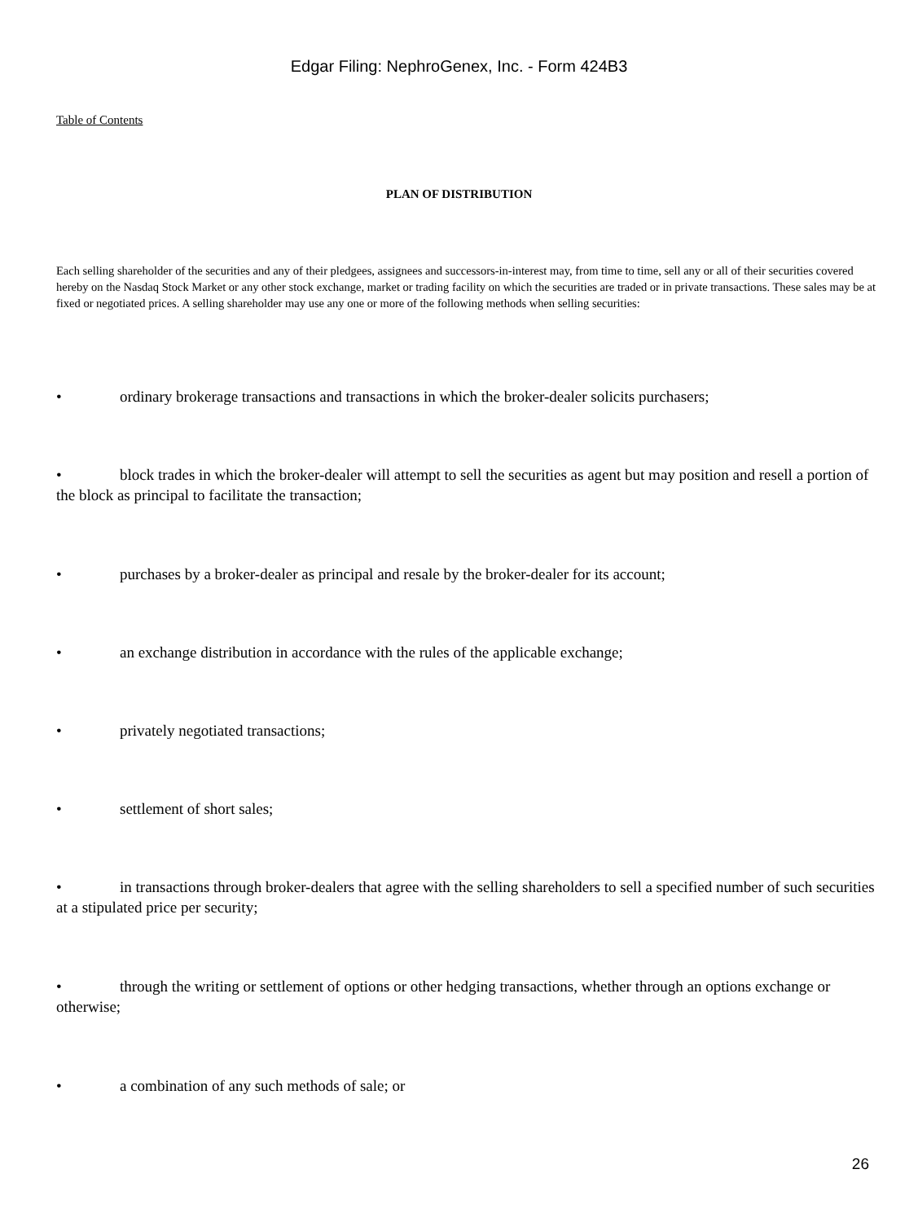Edgar Filing: NephroGenex, Inc. - Form 424B3
Table of Contents
PLAN OF DISTRIBUTION
Each selling shareholder of the securities and any of their pledgees, assignees and successors-in-interest may, from time to time, sell any or all of their securities covered hereby on the Nasdaq Stock Market or any other stock exchange, market or trading facility on which the securities are traded or in private transactions. These sales may be at fixed or negotiated prices. A selling shareholder may use any one or more of the following methods when selling securities:
• ordinary brokerage transactions and transactions in which the broker-dealer solicits purchasers;
• block trades in which the broker-dealer will attempt to sell the securities as agent but may position and resell a portion of the block as principal to facilitate the transaction;
• purchases by a broker-dealer as principal and resale by the broker-dealer for its account;
• an exchange distribution in accordance with the rules of the applicable exchange;
• privately negotiated transactions;
• settlement of short sales;
• in transactions through broker-dealers that agree with the selling shareholders to sell a specified number of such securities at a stipulated price per security;
• through the writing or settlement of options or other hedging transactions, whether through an options exchange or otherwise;
• a combination of any such methods of sale; or
26